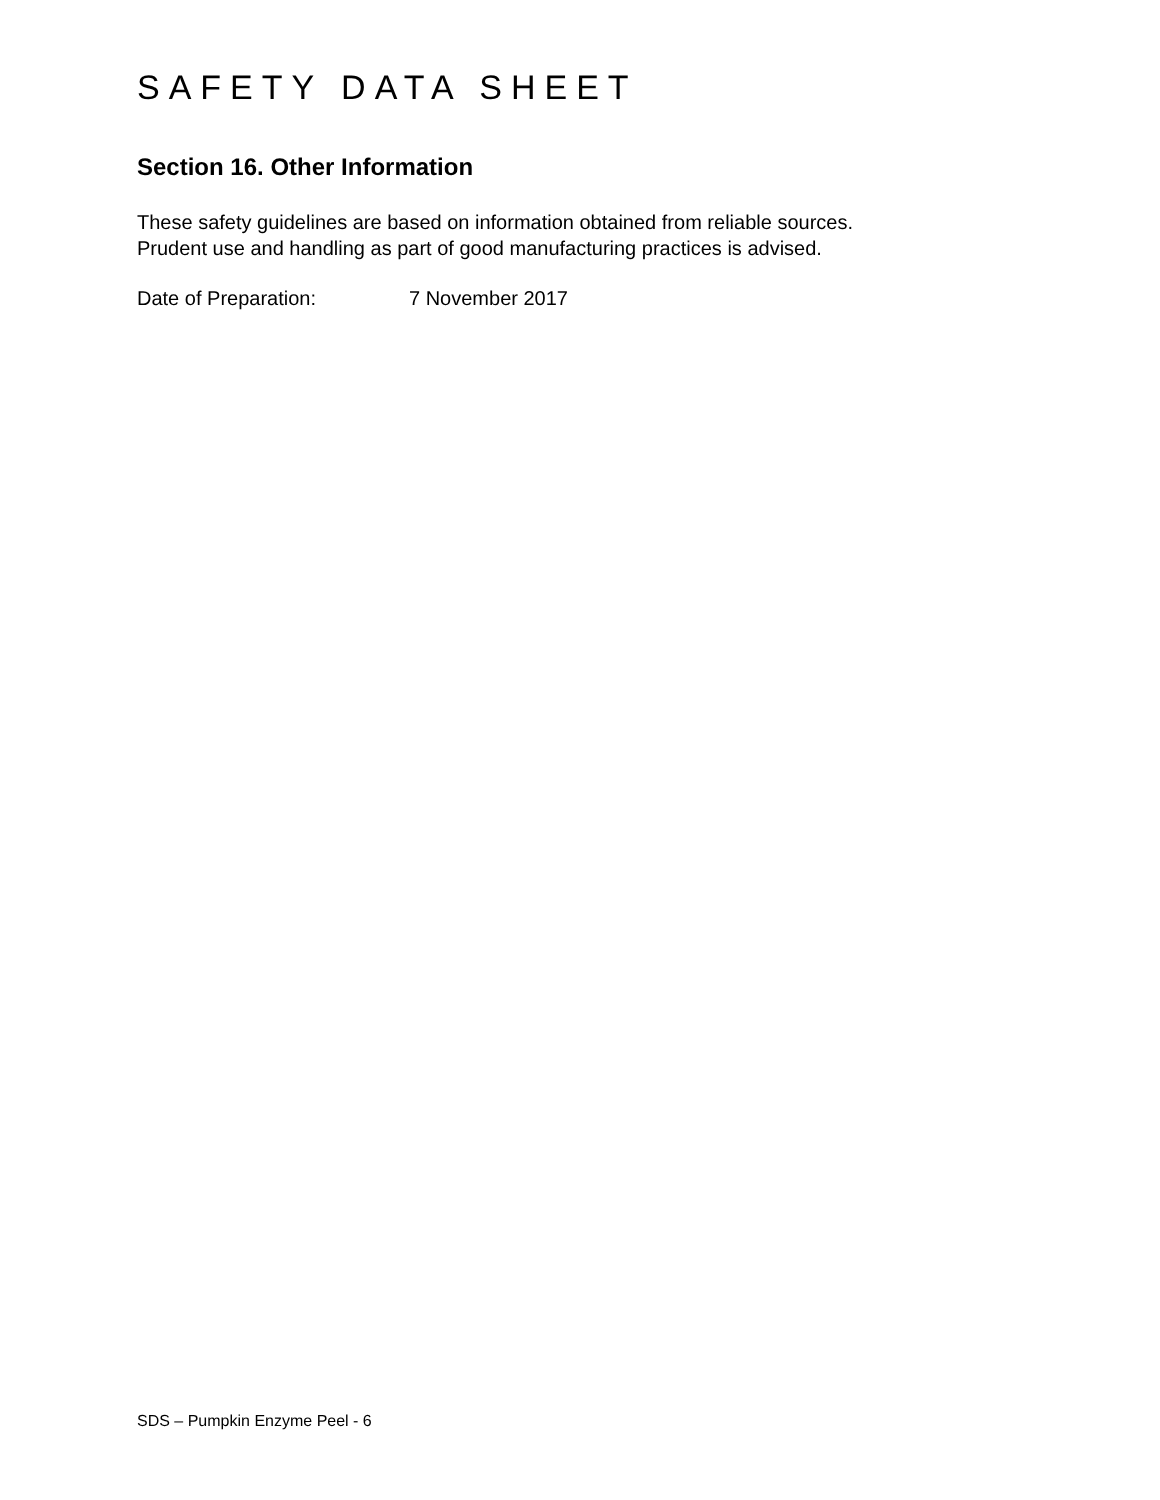SAFETY DATA SHEET
Section 16. Other Information
These safety guidelines are based on information obtained from reliable sources.
Prudent use and handling as part of good manufacturing practices is advised.
Date of Preparation: 7 November 2017
SDS – Pumpkin Enzyme Peel - 6